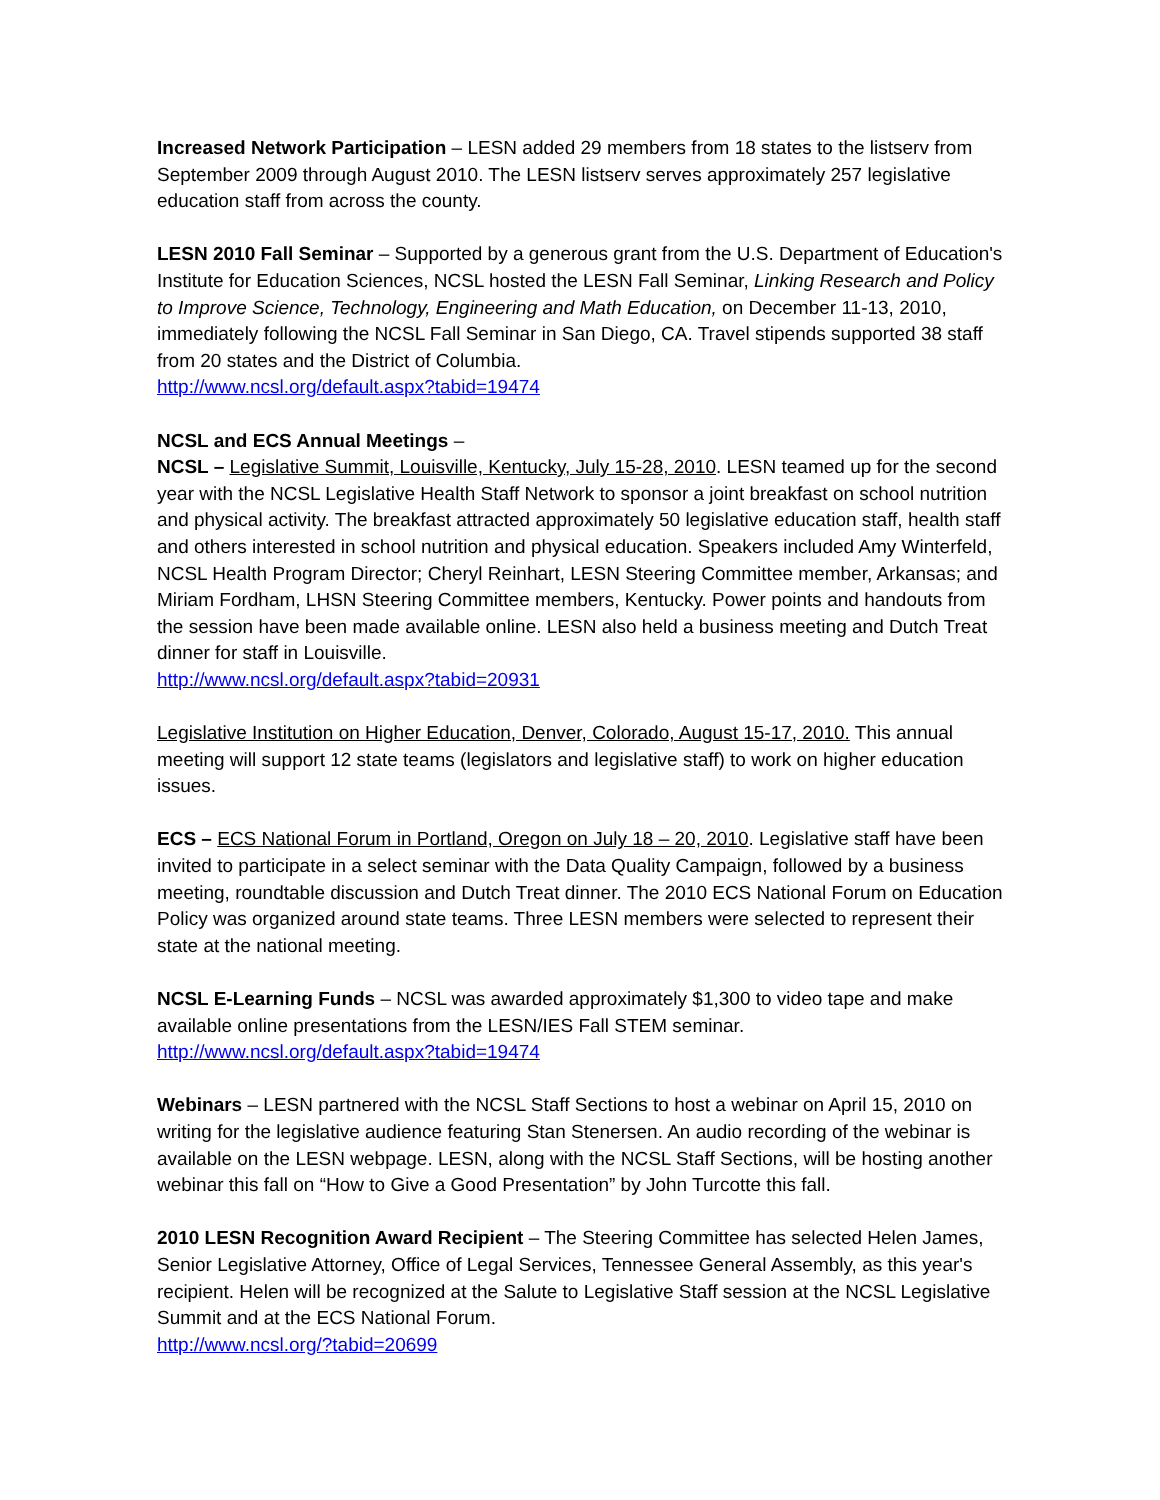Increased Network Participation – LESN added 29 members from 18 states to the listserv from September 2009 through August 2010. The LESN listserv serves approximately 257 legislative education staff from across the county.
LESN 2010 Fall Seminar – Supported by a generous grant from the U.S. Department of Education's Institute for Education Sciences, NCSL hosted the LESN Fall Seminar, Linking Research and Policy to Improve Science, Technology, Engineering and Math Education, on December 11-13, 2010, immediately following the NCSL Fall Seminar in San Diego, CA. Travel stipends supported 38 staff from 20 states and the District of Columbia.
http://www.ncsl.org/default.aspx?tabid=19474
NCSL and ECS Annual Meetings –
NCSL – Legislative Summit, Louisville, Kentucky, July 15-28, 2010. LESN teamed up for the second year with the NCSL Legislative Health Staff Network to sponsor a joint breakfast on school nutrition and physical activity. The breakfast attracted approximately 50 legislative education staff, health staff and others interested in school nutrition and physical education. Speakers included Amy Winterfeld, NCSL Health Program Director; Cheryl Reinhart, LESN Steering Committee member, Arkansas; and Miriam Fordham, LHSN Steering Committee members, Kentucky. Power points and handouts from the session have been made available online. LESN also held a business meeting and Dutch Treat dinner for staff in Louisville.
http://www.ncsl.org/default.aspx?tabid=20931
Legislative Institution on Higher Education, Denver, Colorado, August 15-17, 2010. This annual meeting will support 12 state teams (legislators and legislative staff) to work on higher education issues.
ECS – ECS National Forum in Portland, Oregon on July 18 – 20, 2010. Legislative staff have been invited to participate in a select seminar with the Data Quality Campaign, followed by a business meeting, roundtable discussion and Dutch Treat dinner. The 2010 ECS National Forum on Education Policy was organized around state teams. Three LESN members were selected to represent their state at the national meeting.
NCSL E-Learning Funds – NCSL was awarded approximately $1,300 to video tape and make available online presentations from the LESN/IES Fall STEM seminar.
http://www.ncsl.org/default.aspx?tabid=19474
Webinars – LESN partnered with the NCSL Staff Sections to host a webinar on April 15, 2010 on writing for the legislative audience featuring Stan Stenersen. An audio recording of the webinar is available on the LESN webpage. LESN, along with the NCSL Staff Sections, will be hosting another webinar this fall on “How to Give a Good Presentation” by John Turcotte this fall.
2010 LESN Recognition Award Recipient – The Steering Committee has selected Helen James, Senior Legislative Attorney, Office of Legal Services, Tennessee General Assembly, as this year's recipient. Helen will be recognized at the Salute to Legislative Staff session at the NCSL Legislative Summit and at the ECS National Forum.
http://www.ncsl.org/?tabid=20699